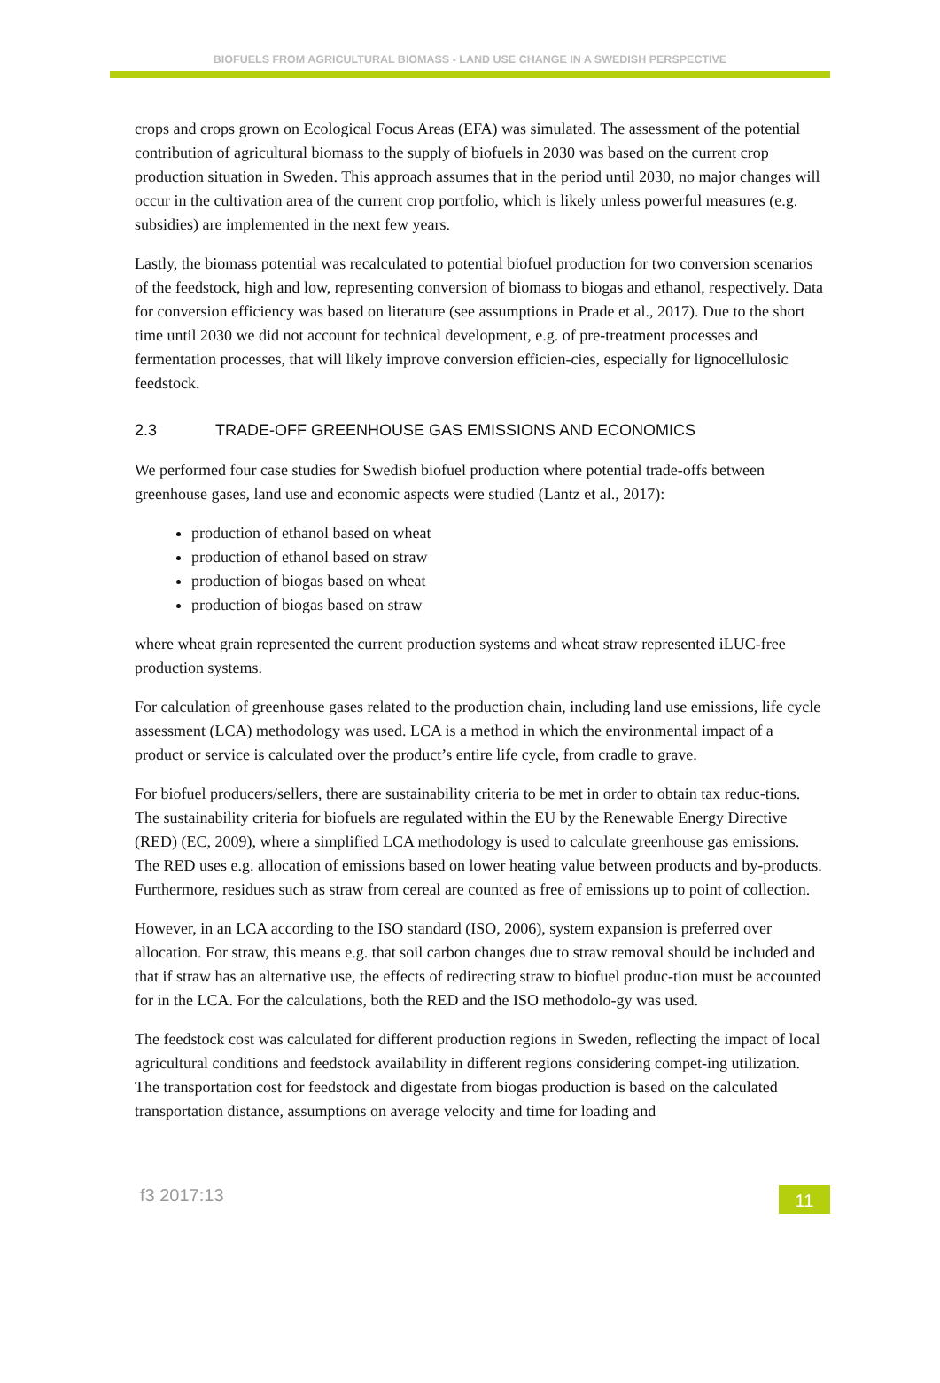BIOFUELS FROM AGRICULTURAL BIOMASS - LAND USE CHANGE IN A SWEDISH PERSPECTIVE
crops and crops grown on Ecological Focus Areas (EFA) was simulated. The assessment of the potential contribution of agricultural biomass to the supply of biofuels in 2030 was based on the current crop production situation in Sweden. This approach assumes that in the period until 2030, no major changes will occur in the cultivation area of the current crop portfolio, which is likely unless powerful measures (e.g. subsidies) are implemented in the next few years.
Lastly, the biomass potential was recalculated to potential biofuel production for two conversion scenarios of the feedstock, high and low, representing conversion of biomass to biogas and ethanol, respectively. Data for conversion efficiency was based on literature (see assumptions in Prade et al., 2017). Due to the short time until 2030 we did not account for technical development, e.g. of pre-treatment processes and fermentation processes, that will likely improve conversion efficien-cies, especially for lignocellulosic feedstock.
2.3 TRADE-OFF GREENHOUSE GAS EMISSIONS AND ECONOMICS
We performed four case studies for Swedish biofuel production where potential trade-offs between greenhouse gases, land use and economic aspects were studied (Lantz et al., 2017):
production of ethanol based on wheat
production of ethanol based on straw
production of biogas based on wheat
production of biogas based on straw
where wheat grain represented the current production systems and wheat straw represented iLUC-free production systems.
For calculation of greenhouse gases related to the production chain, including land use emissions, life cycle assessment (LCA) methodology was used. LCA is a method in which the environmental impact of a product or service is calculated over the product’s entire life cycle, from cradle to grave.
For biofuel producers/sellers, there are sustainability criteria to be met in order to obtain tax reduc-tions. The sustainability criteria for biofuels are regulated within the EU by the Renewable Energy Directive (RED) (EC, 2009), where a simplified LCA methodology is used to calculate greenhouse gas emissions. The RED uses e.g. allocation of emissions based on lower heating value between products and by-products. Furthermore, residues such as straw from cereal are counted as free of emissions up to point of collection.
However, in an LCA according to the ISO standard (ISO, 2006), system expansion is preferred over allocation. For straw, this means e.g. that soil carbon changes due to straw removal should be included and that if straw has an alternative use, the effects of redirecting straw to biofuel produc-tion must be accounted for in the LCA. For the calculations, both the RED and the ISO methodolo-gy was used.
The feedstock cost was calculated for different production regions in Sweden, reflecting the impact of local agricultural conditions and feedstock availability in different regions considering compet-ing utilization. The transportation cost for feedstock and digestate from biogas production is based on the calculated transportation distance, assumptions on average velocity and time for loading and
f3 2017:13 11